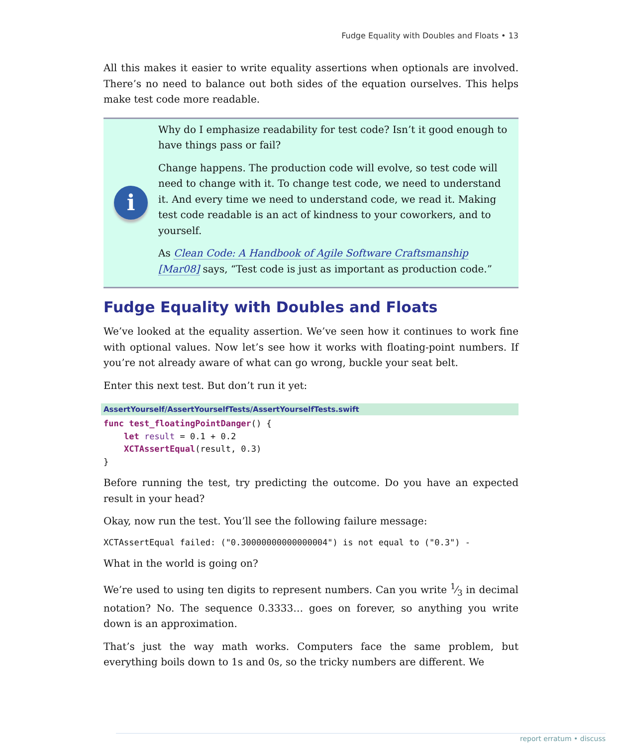Fudge Equality with Doubles and Floats • 13
All this makes it easier to write equality assertions when optionals are involved. There’s no need to balance out both sides of the equation ourselves. This helps make test code more readable.
i
Why do I emphasize readability for test code? Isn’t it good enough to have things pass or fail?
Change happens. The production code will evolve, so test code will need to change with it. To change test code, we need to understand it. And every time we need to understand code, we read it. Making test code readable is an act of kindness to your coworkers, and to yourself.
As Clean Code: A Handbook of Agile Software Craftsmanship [Mar08] says, “Test code is just as important as production code.”
Fudge Equality with Doubles and Floats
We’ve looked at the equality assertion. We’ve seen how it continues to work fine with optional values. Now let’s see how it works with floating-point numbers. If you’re not already aware of what can go wrong, buckle your seat belt.
Enter this next test. But don’t run it yet:
AssertYourself/AssertYourselfTests/AssertYourselfTests.swift
func test_floatingPointDanger() {
    let result = 0.1 + 0.2
    XCTAssertEqual(result, 0.3)
}
Before running the test, try predicting the outcome. Do you have an expected result in your head?
Okay, now run the test. You’ll see the following failure message:
XCTAssertEqual failed: ("0.30000000000000004") is not equal to ("0.3") -
What in the world is going on?
We’re used to using ten digits to represent numbers. Can you write 1⁄3 in decimal notation? No. The sequence 0.3333… goes on forever, so anything you write down is an approximation.
That’s just the way math works. Computers face the same problem, but everything boils down to 1s and 0s, so the tricky numbers are different. We
report erratum • discuss